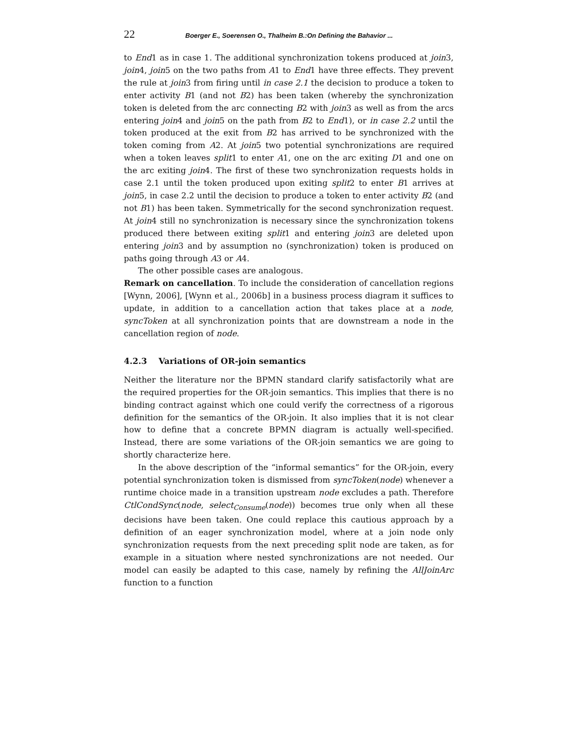22 Boerger E., Soerensen O., Thalheim B.:On Defining the Bahavior ...
to End1 as in case 1. The additional synchronization tokens produced at join3, join4, join5 on the two paths from A1 to End1 have three effects. They prevent the rule at join3 from firing until in case 2.1 the decision to produce a token to enter activity B1 (and not B2) has been taken (whereby the synchronization token is deleted from the arc connecting B2 with join3 as well as from the arcs entering join4 and join5 on the path from B2 to End1), or in case 2.2 until the token produced at the exit from B2 has arrived to be synchronized with the token coming from A2. At join5 two potential synchronizations are required when a token leaves split1 to enter A1, one on the arc exiting D1 and one on the arc exiting join4. The first of these two synchronization requests holds in case 2.1 until the token produced upon exiting split2 to enter B1 arrives at join5, in case 2.2 until the decision to produce a token to enter activity B2 (and not B1) has been taken. Symmetrically for the second synchronization request. At join4 still no synchronization is necessary since the synchronization tokens produced there between exiting split1 and entering join3 are deleted upon entering join3 and by assumption no (synchronization) token is produced on paths going through A3 or A4.
The other possible cases are analogous.
Remark on cancellation. To include the consideration of cancellation regions [Wynn, 2006], [Wynn et al., 2006b] in a business process diagram it suffices to update, in addition to a cancellation action that takes place at a node, syncToken at all synchronization points that are downstream a node in the cancellation region of node.
4.2.3 Variations of OR-join semantics
Neither the literature nor the BPMN standard clarify satisfactorily what are the required properties for the OR-join semantics. This implies that there is no binding contract against which one could verify the correctness of a rigorous definition for the semantics of the OR-join. It also implies that it is not clear how to define that a concrete BPMN diagram is actually well-specified. Instead, there are some variations of the OR-join semantics we are going to shortly characterize here.
In the above description of the “informal semantics” for the OR-join, every potential synchronization token is dismissed from syncToken(node) whenever a runtime choice made in a transition upstream node excludes a path. Therefore CtlCondSync(node, select<sub>Consume</sub>(node)) becomes true only when all these decisions have been taken. One could replace this cautious approach by a definition of an eager synchronization model, where at a join node only synchronization requests from the next preceding split node are taken, as for example in a situation where nested synchronizations are not needed. Our model can easily be adapted to this case, namely by refining the AllJoinArc function to a function